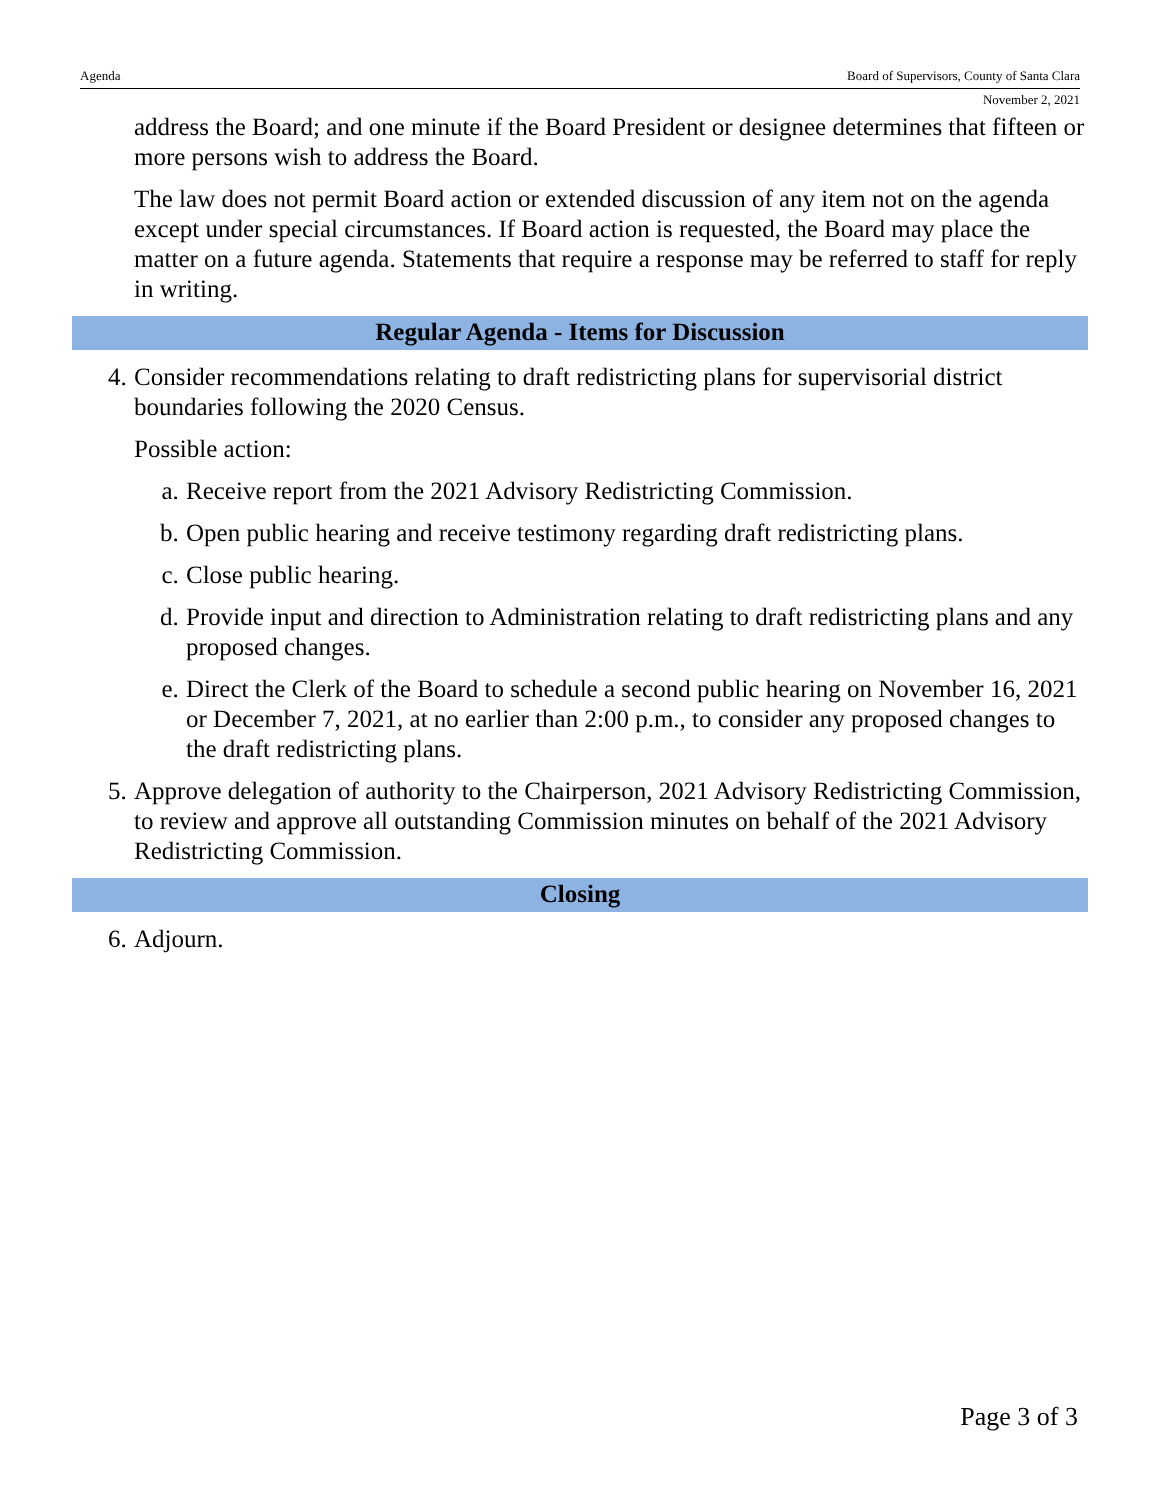Agenda Board of Supervisors, County of Santa Clara
November 2, 2021
address the Board; and one minute if the Board President or designee determines that fifteen or more persons wish to address the Board.
The law does not permit Board action or extended discussion of any item not on the agenda except under special circumstances. If Board action is requested, the Board may place the matter on a future agenda. Statements that require a response may be referred to staff for reply in writing.
Regular Agenda - Items for Discussion
4. Consider recommendations relating to draft redistricting plans for supervisorial district boundaries following the 2020 Census.
Possible action:
a. Receive report from the 2021 Advisory Redistricting Commission.
b. Open public hearing and receive testimony regarding draft redistricting plans.
c. Close public hearing.
d. Provide input and direction to Administration relating to draft redistricting plans and any proposed changes.
e. Direct the Clerk of the Board to schedule a second public hearing on November 16, 2021 or December 7, 2021, at no earlier than 2:00 p.m., to consider any proposed changes to the draft redistricting plans.
5. Approve delegation of authority to the Chairperson, 2021 Advisory Redistricting Commission, to review and approve all outstanding Commission minutes on behalf of the 2021 Advisory Redistricting Commission.
Closing
6. Adjourn.
Page 3 of 3